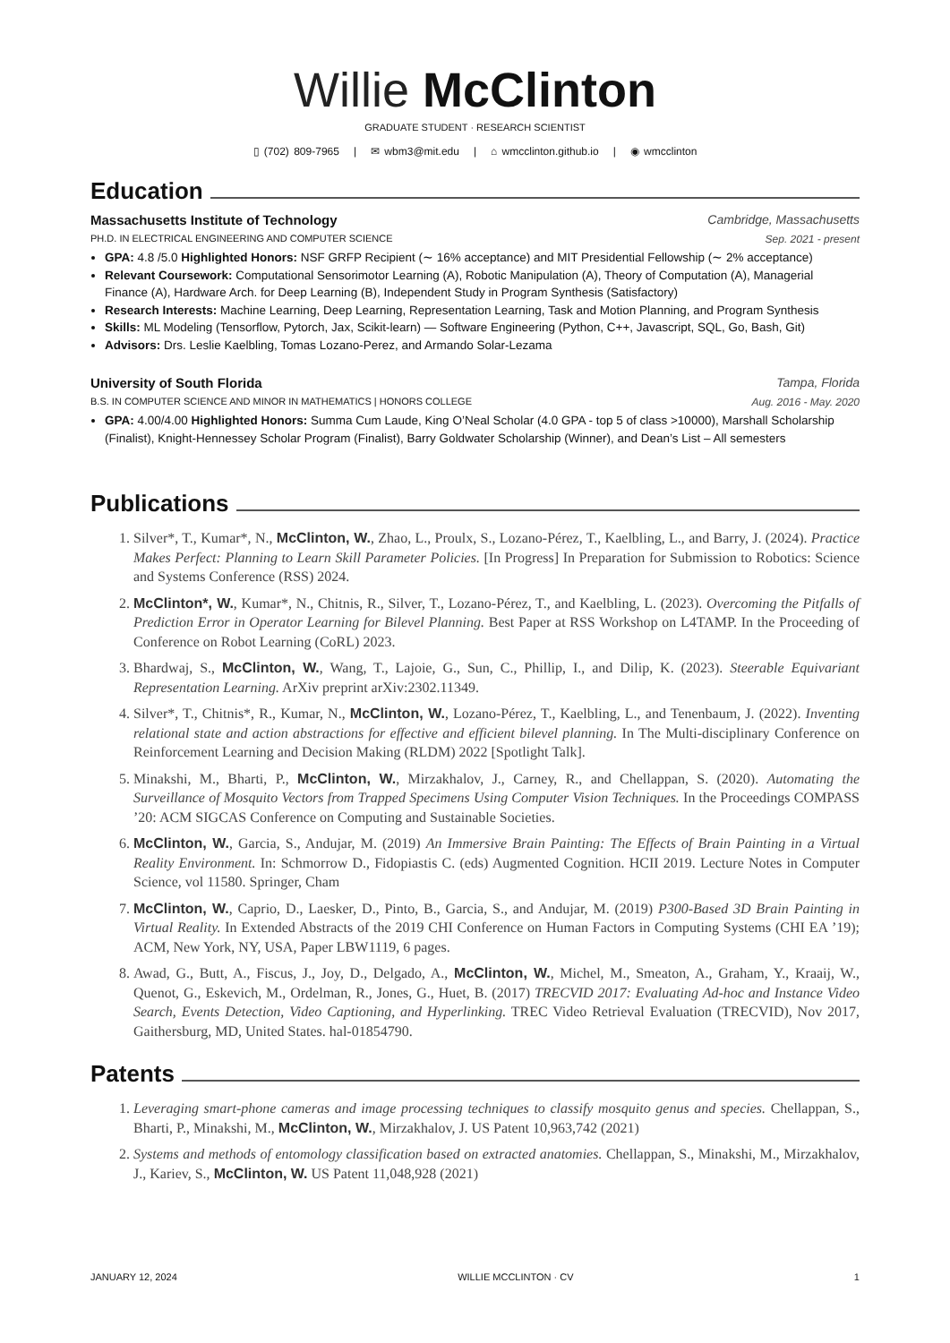Willie McClinton
GRADUATE STUDENT · RESEARCH SCIENTIST
▯ (702) 809-7965 | ✉ wbm3@mit.edu | ⌂ wmcclinton.github.io | ◉ wmcclinton
Education
Massachusetts Institute of Technology Cambridge, Massachusetts
PH.D. IN ELECTRICAL ENGINEERING AND COMPUTER SCIENCE Sep. 2021 - present
GPA: 4.8 /5.0 Highlighted Honors: NSF GRFP Recipient (∼ 16% acceptance) and MIT Presidential Fellowship (∼ 2% acceptance)
Relevant Coursework: Computational Sensorimotor Learning (A), Robotic Manipulation (A), Theory of Computation (A), Managerial Finance (A), Hardware Arch. for Deep Learning (B), Independent Study in Program Synthesis (Satisfactory)
Research Interests: Machine Learning, Deep Learning, Representation Learning, Task and Motion Planning, and Program Synthesis
Skills: ML Modeling (Tensorflow, Pytorch, Jax, Scikit-learn) — Software Engineering (Python, C++, Javascript, SQL, Go, Bash, Git)
Advisors: Drs. Leslie Kaelbling, Tomas Lozano-Perez, and Armando Solar-Lezama
University of South Florida Tampa, Florida
B.S. IN COMPUTER SCIENCE AND MINOR IN MATHEMATICS | HONORS COLLEGE Aug. 2016 - May. 2020
GPA: 4.00/4.00 Highlighted Honors: Summa Cum Laude, King O’Neal Scholar (4.0 GPA - top 5 of class >10000), Marshall Scholarship (Finalist), Knight-Hennessey Scholar Program (Finalist), Barry Goldwater Scholarship (Winner), and Dean’s List – All semesters
Publications
1. Silver*, T., Kumar*, N., McClinton, W., Zhao, L., Proulx, S., Lozano-Pérez, T., Kaelbling, L., and Barry, J. (2024). Practice Makes Perfect: Planning to Learn Skill Parameter Policies. [In Progress] In Preparation for Submission to Robotics: Science and Systems Conference (RSS) 2024.
2. McClinton*, W., Kumar*, N., Chitnis, R., Silver, T., Lozano-Pérez, T., and Kaelbling, L. (2023). Overcoming the Pitfalls of Prediction Error in Operator Learning for Bilevel Planning. Best Paper at RSS Workshop on L4TAMP. In the Proceeding of Conference on Robot Learning (CoRL) 2023.
3. Bhardwaj, S., McClinton, W., Wang, T., Lajoie, G., Sun, C., Phillip, I., and Dilip, K. (2023). Steerable Equivariant Representation Learning. ArXiv preprint arXiv:2302.11349.
4. Silver*, T., Chitnis*, R., Kumar, N., McClinton, W., Lozano-Pérez, T., Kaelbling, L., and Tenenbaum, J. (2022). Inventing relational state and action abstractions for effective and efficient bilevel planning. In The Multi-disciplinary Conference on Reinforcement Learning and Decision Making (RLDM) 2022 [Spotlight Talk].
5. Minakshi, M., Bharti, P., McClinton, W., Mirzakhalov, J., Carney, R., and Chellappan, S. (2020). Automating the Surveillance of Mosquito Vectors from Trapped Specimens Using Computer Vision Techniques. In the Proceedings COMPASS ’20: ACM SIGCAS Conference on Computing and Sustainable Societies.
6. McClinton, W., Garcia, S., Andujar, M. (2019) An Immersive Brain Painting: The Effects of Brain Painting in a Virtual Reality Environment. In: Schmorrow D., Fidopiastis C. (eds) Augmented Cognition. HCII 2019. Lecture Notes in Computer Science, vol 11580. Springer, Cham
7. McClinton, W., Caprio, D., Laesker, D., Pinto, B., Garcia, S., and Andujar, M. (2019) P300-Based 3D Brain Painting in Virtual Reality. In Extended Abstracts of the 2019 CHI Conference on Human Factors in Computing Systems (CHI EA ’19); ACM, New York, NY, USA, Paper LBW1119, 6 pages.
8. Awad, G., Butt, A., Fiscus, J., Joy, D., Delgado, A., McClinton, W., Michel, M., Smeaton, A., Graham, Y., Kraaij, W., Quenot, G., Eskevich, M., Ordelman, R., Jones, G., Huet, B. (2017) TRECVID 2017: Evaluating Ad-hoc and Instance Video Search, Events Detection, Video Captioning, and Hyperlinking. TREC Video Retrieval Evaluation (TRECVID), Nov 2017, Gaithersburg, MD, United States. hal-01854790.
Patents
1. Leveraging smart-phone cameras and image processing techniques to classify mosquito genus and species. Chellappan, S., Bharti, P., Minakshi, M., McClinton, W., Mirzakhalov, J. US Patent 10,963,742 (2021)
2. Systems and methods of entomology classification based on extracted anatomies. Chellappan, S., Minakshi, M., Mirzakhalov, J., Kariev, S., McClinton, W. US Patent 11,048,928 (2021)
JANUARY 12, 2024 WILLIE MCCLINTON · CV 1